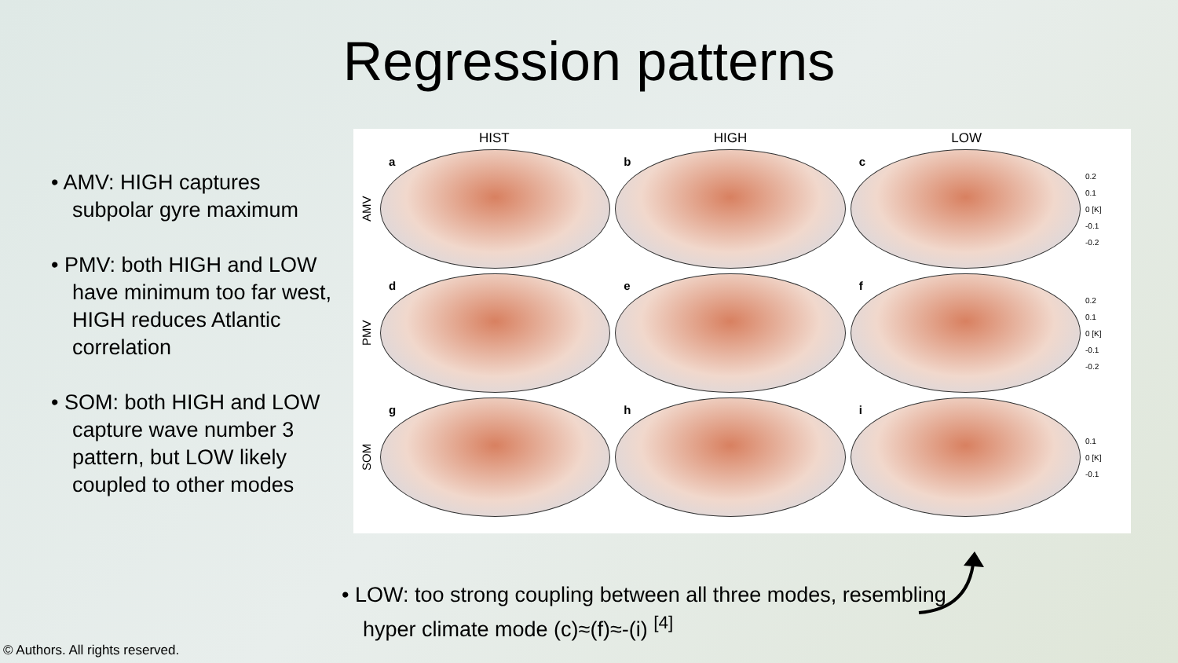Regression patterns
• AMV: HIGH captures subpolar gyre maximum
• PMV: both HIGH and LOW have minimum too far west, HIGH reduces Atlantic correlation
• SOM: both HIGH and LOW capture wave number 3 pattern, but LOW likely coupled to other modes
HIST HIGH LOW
AMV
a
b
c
0.2
0.1
0 [K]
-0.1
-0.2
PMV
d
e
f
0.2
0.1
0 [K]
-0.1
-0.2
SOM
g
h
i
0.1
0 [K]
-0.1
• LOW: too strong coupling between all three modes, resembling hyper climate mode (c)≈(f)≈-(i) <sup>[4]</sup>
© Authors. All rights reserved.